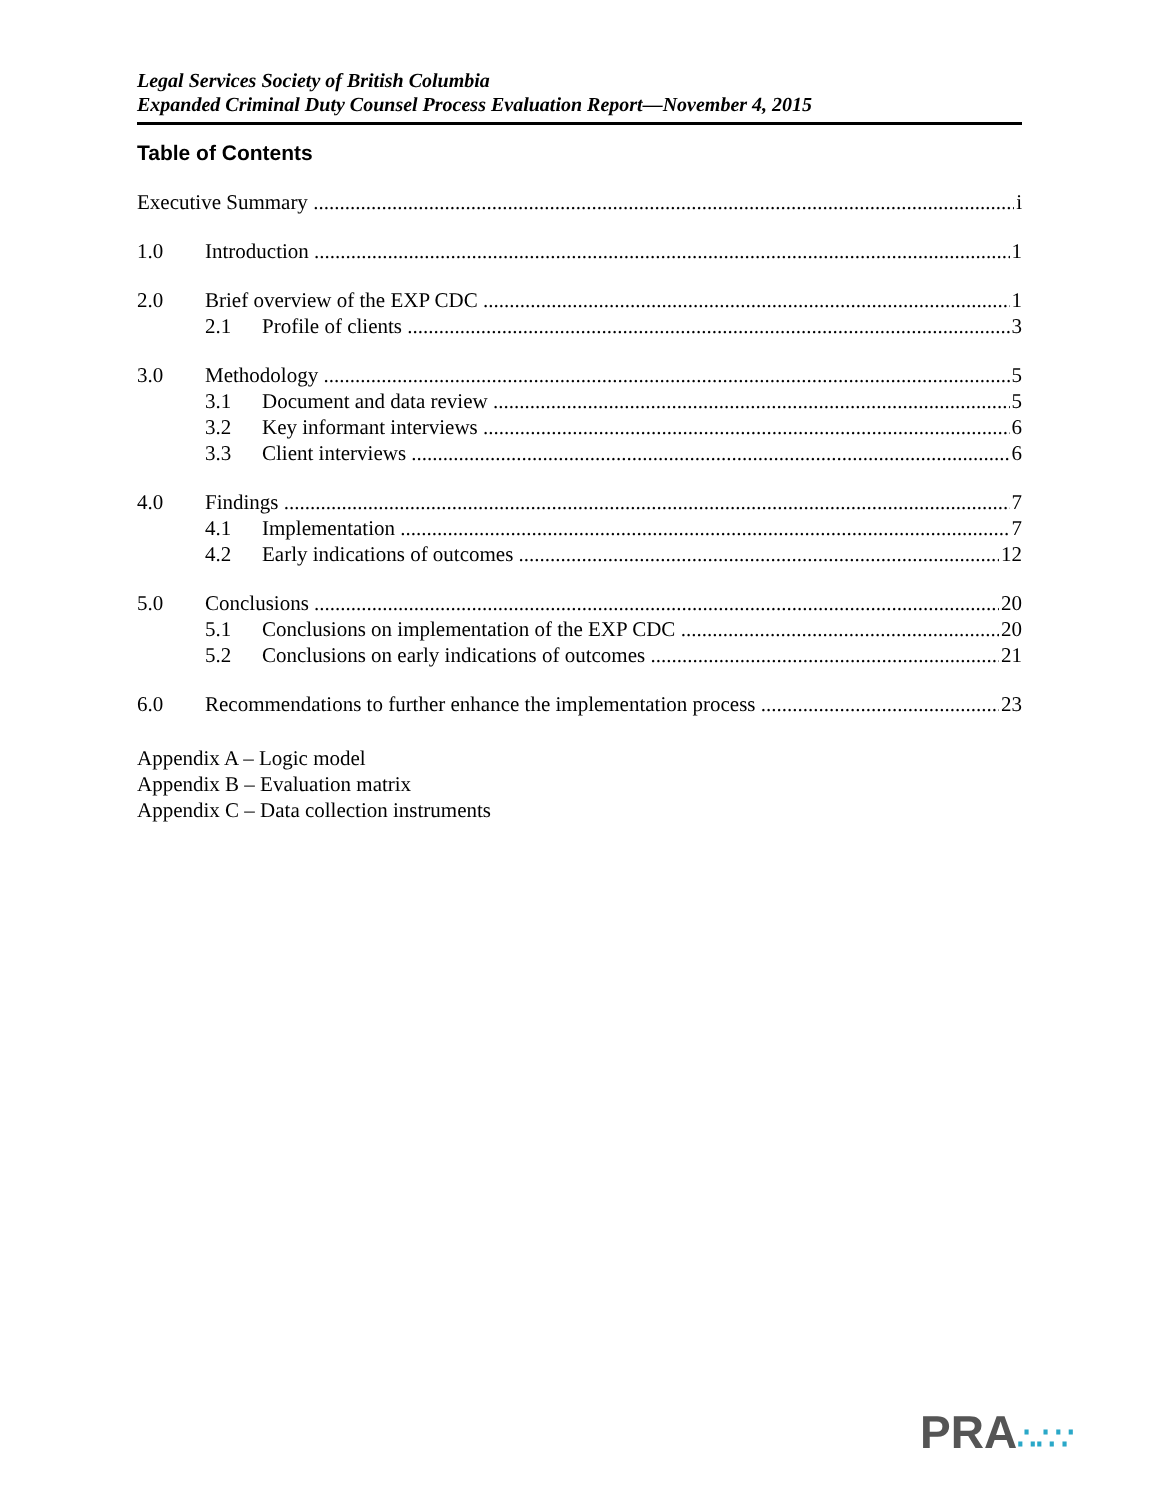Legal Services Society of British Columbia
Expanded Criminal Duty Counsel Process Evaluation Report—November 4, 2015
Table of Contents
Executive Summary i
1.0 Introduction 1
2.0 Brief overview of the EXP CDC 1
2.1 Profile of clients 3
3.0 Methodology 5
3.1 Document and data review 5
3.2 Key informant interviews 6
3.3 Client interviews 6
4.0 Findings 7
4.1 Implementation 7
4.2 Early indications of outcomes 12
5.0 Conclusions 20
5.1 Conclusions on implementation of the EXP CDC 20
5.2 Conclusions on early indications of outcomes 21
6.0 Recommendations to further enhance the implementation process 23
Appendix A – Logic model
Appendix B – Evaluation matrix
Appendix C – Data collection instruments
PRA∴∴∵